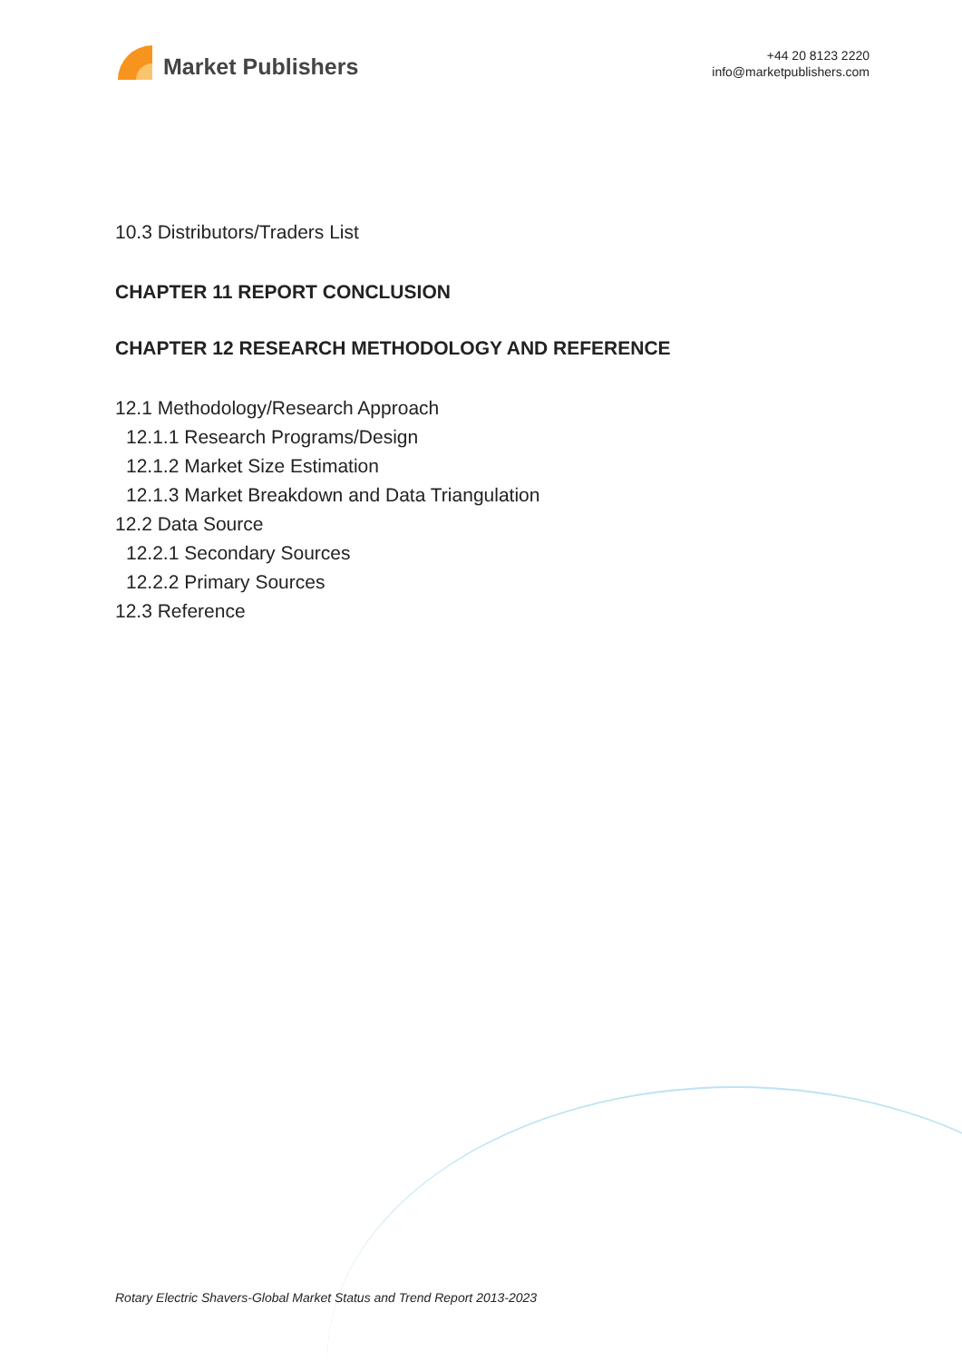Market Publishers
+44 20 8123 2220
info@marketpublishers.com
10.3 Distributors/Traders List
CHAPTER 11 REPORT CONCLUSION
CHAPTER 12 RESEARCH METHODOLOGY AND REFERENCE
12.1 Methodology/Research Approach
12.1.1 Research Programs/Design
12.1.2 Market Size Estimation
12.1.3 Market Breakdown and Data Triangulation
12.2 Data Source
12.2.1 Secondary Sources
12.2.2 Primary Sources
12.3 Reference
Rotary Electric Shavers-Global Market Status and Trend Report 2013-2023